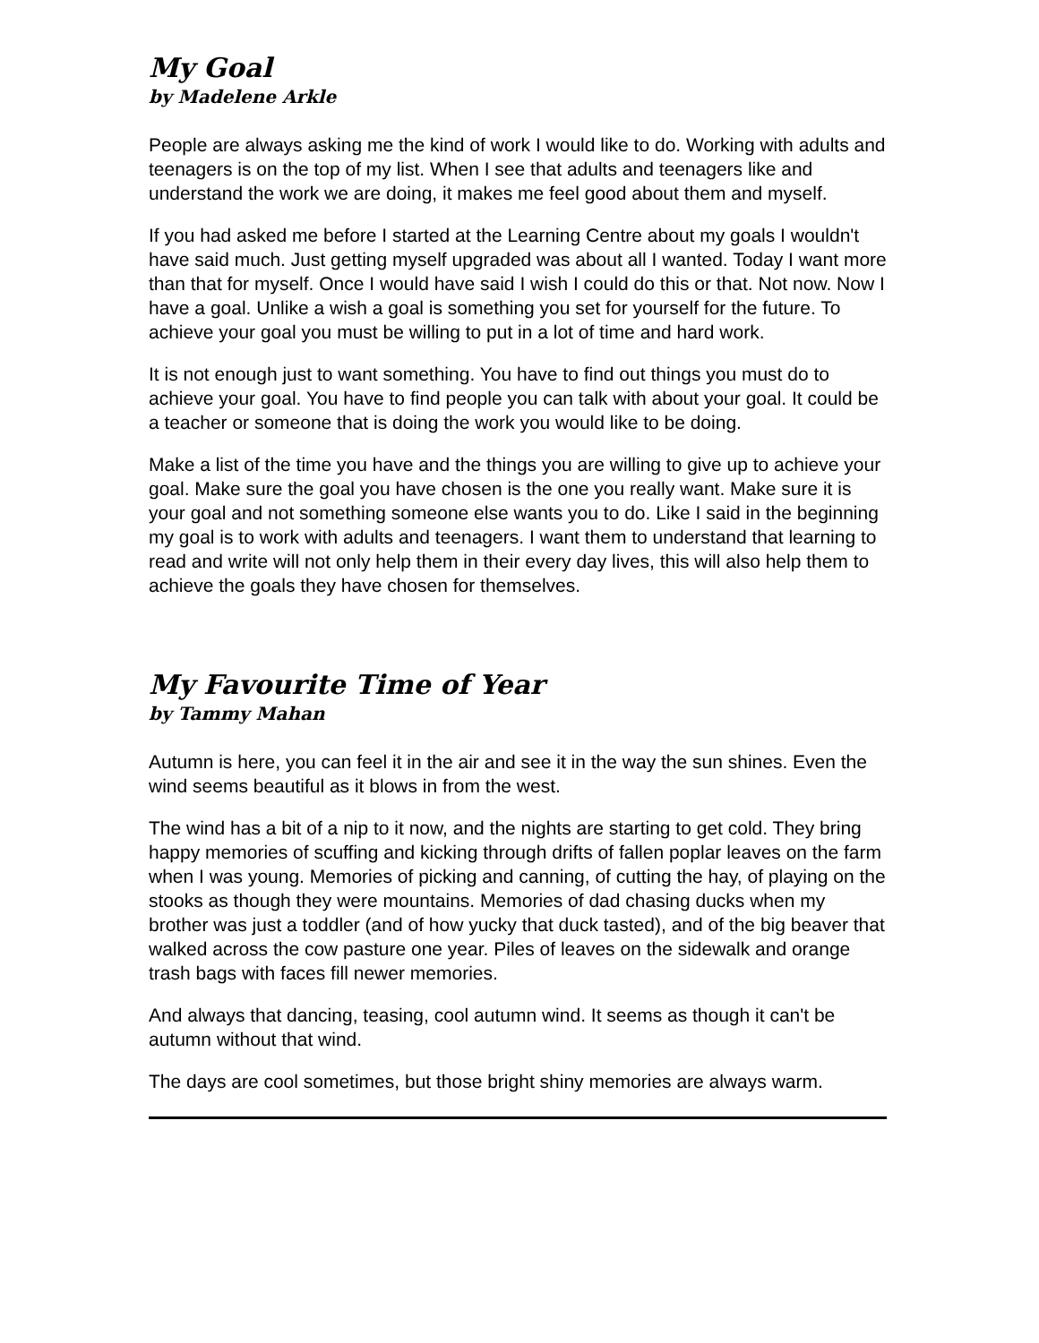My Goal
by Madelene Arkle
People are always asking me the kind of work I would like to do. Working with adults and teenagers is on the top of my list. When I see that adults and teenagers like and understand the work we are doing, it makes me feel good about them and myself.
If you had asked me before I started at the Learning Centre about my goals I wouldn't have said much. Just getting myself upgraded was about all I wanted. Today I want more than that for myself. Once I would have said I wish I could do this or that. Not now. Now I have a goal. Unlike a wish a goal is something you set for yourself for the future. To achieve your goal you must be willing to put in a lot of time and hard work.
It is not enough just to want something. You have to find out things you must do to achieve your goal. You have to find people you can talk with about your goal. It could be a teacher or someone that is doing the work you would like to be doing.
Make a list of the time you have and the things you are willing to give up to achieve your goal. Make sure the goal you have chosen is the one you really want. Make sure it is your goal and not something someone else wants you to do. Like I said in the beginning my goal is to work with adults and teenagers. I want them to understand that learning to read and write will not only help them in their every day lives, this will also help them to achieve the goals they have chosen for themselves.
My Favourite Time of Year
by Tammy Mahan
Autumn is here, you can feel it in the air and see it in the way the sun shines. Even the wind seems beautiful as it blows in from the west.
The wind has a bit of a nip to it now, and the nights are starting to get cold. They bring happy memories of scuffing and kicking through drifts of fallen poplar leaves on the farm when I was young. Memories of picking and canning, of cutting the hay, of playing on the stooks as though they were mountains. Memories of dad chasing ducks when my brother was just a toddler (and of how yucky that duck tasted), and of the big beaver that walked across the cow pasture one year. Piles of leaves on the sidewalk and orange trash bags with faces fill newer memories.
And always that dancing, teasing, cool autumn wind. It seems as though it can't be autumn without that wind.
The days are cool sometimes, but those bright shiny memories are always warm.